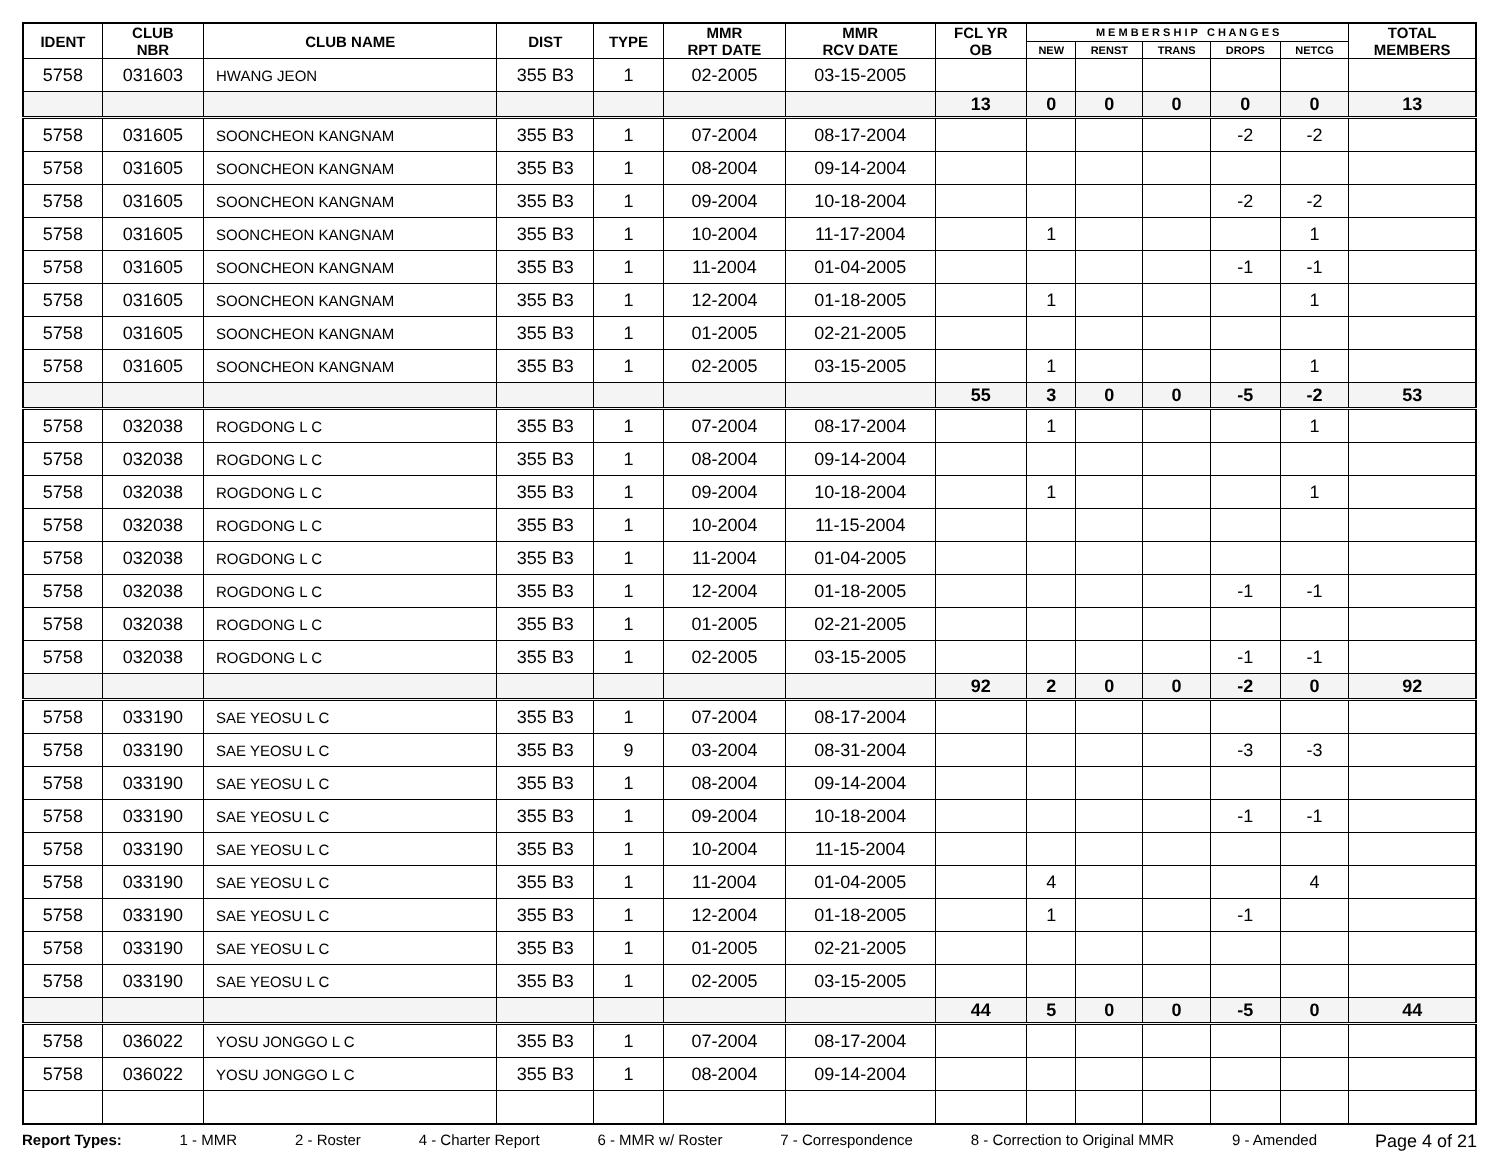| IDENT | CLUB NBR | CLUB NAME | DIST | TYPE | MMR RPT DATE | MMR RCV DATE | FCL YR OB | M E M B E R S H I P C H A N G E S | | | | | TOTAL MEMBERS |
| --- | --- | --- | --- | --- | --- | --- | --- | --- | --- | --- | --- | --- | --- |
| | | | | | | | | NEW | RENST | TRANS | DROPS | NETCG | |
| 5758 | 031603 | HWANG JEON | 355 B3 | 1 | 02-2005 | 03-15-2005 | | | | | | | |
| | | | | | | | 13 | 0 | 0 | 0 | 0 | 0 | 13 |
| 5758 | 031605 | SOONCHEON KANGNAM | 355 B3 | 1 | 07-2004 | 08-17-2004 | | | | | -2 | -2 | |
| 5758 | 031605 | SOONCHEON KANGNAM | 355 B3 | 1 | 08-2004 | 09-14-2004 | | | | | | | |
| 5758 | 031605 | SOONCHEON KANGNAM | 355 B3 | 1 | 09-2004 | 10-18-2004 | | | | | -2 | -2 | |
| 5758 | 031605 | SOONCHEON KANGNAM | 355 B3 | 1 | 10-2004 | 11-17-2004 | | 1 | | | | 1 | |
| 5758 | 031605 | SOONCHEON KANGNAM | 355 B3 | 1 | 11-2004 | 01-04-2005 | | | | | -1 | -1 | |
| 5758 | 031605 | SOONCHEON KANGNAM | 355 B3 | 1 | 12-2004 | 01-18-2005 | | 1 | | | | 1 | |
| 5758 | 031605 | SOONCHEON KANGNAM | 355 B3 | 1 | 01-2005 | 02-21-2005 | | | | | | | |
| 5758 | 031605 | SOONCHEON KANGNAM | 355 B3 | 1 | 02-2005 | 03-15-2005 | | 1 | | | | 1 | |
| | | | | | | | 55 | 3 | 0 | 0 | -5 | -2 | 53 |
| 5758 | 032038 | ROGDONG L C | 355 B3 | 1 | 07-2004 | 08-17-2004 | | 1 | | | | 1 | |
| 5758 | 032038 | ROGDONG L C | 355 B3 | 1 | 08-2004 | 09-14-2004 | | | | | | | |
| 5758 | 032038 | ROGDONG L C | 355 B3 | 1 | 09-2004 | 10-18-2004 | | 1 | | | | 1 | |
| 5758 | 032038 | ROGDONG L C | 355 B3 | 1 | 10-2004 | 11-15-2004 | | | | | | | |
| 5758 | 032038 | ROGDONG L C | 355 B3 | 1 | 11-2004 | 01-04-2005 | | | | | | | |
| 5758 | 032038 | ROGDONG L C | 355 B3 | 1 | 12-2004 | 01-18-2005 | | | | | -1 | -1 | |
| 5758 | 032038 | ROGDONG L C | 355 B3 | 1 | 01-2005 | 02-21-2005 | | | | | | | |
| 5758 | 032038 | ROGDONG L C | 355 B3 | 1 | 02-2005 | 03-15-2005 | | | | | -1 | -1 | |
| | | | | | | | 92 | 2 | 0 | 0 | -2 | 0 | 92 |
| 5758 | 033190 | SAE YEOSU L C | 355 B3 | 1 | 07-2004 | 08-17-2004 | | | | | | | |
| 5758 | 033190 | SAE YEOSU L C | 355 B3 | 9 | 03-2004 | 08-31-2004 | | | | | -3 | -3 | |
| 5758 | 033190 | SAE YEOSU L C | 355 B3 | 1 | 08-2004 | 09-14-2004 | | | | | | | |
| 5758 | 033190 | SAE YEOSU L C | 355 B3 | 1 | 09-2004 | 10-18-2004 | | | | | -1 | -1 | |
| 5758 | 033190 | SAE YEOSU L C | 355 B3 | 1 | 10-2004 | 11-15-2004 | | | | | | | |
| 5758 | 033190 | SAE YEOSU L C | 355 B3 | 1 | 11-2004 | 01-04-2005 | | 4 | | | | 4 | |
| 5758 | 033190 | SAE YEOSU L C | 355 B3 | 1 | 12-2004 | 01-18-2005 | | 1 | | | -1 | | |
| 5758 | 033190 | SAE YEOSU L C | 355 B3 | 1 | 01-2005 | 02-21-2005 | | | | | | | |
| 5758 | 033190 | SAE YEOSU L C | 355 B3 | 1 | 02-2005 | 03-15-2005 | | | | | | | |
| | | | | | | | 44 | 5 | 0 | 0 | -5 | 0 | 44 |
| 5758 | 036022 | YOSU JONGGO L C | 355 B3 | 1 | 07-2004 | 08-17-2004 | | | | | | | |
| 5758 | 036022 | YOSU JONGGO L C | 355 B3 | 1 | 08-2004 | 09-14-2004 | | | | | | | |
Report Types: 1 - MMR 2 - Roster 4 - Charter Report 6 - MMR w/ Roster 7 - Correspondence 8 - Correction to Original MMR 9 - Amended Page 4 of 21